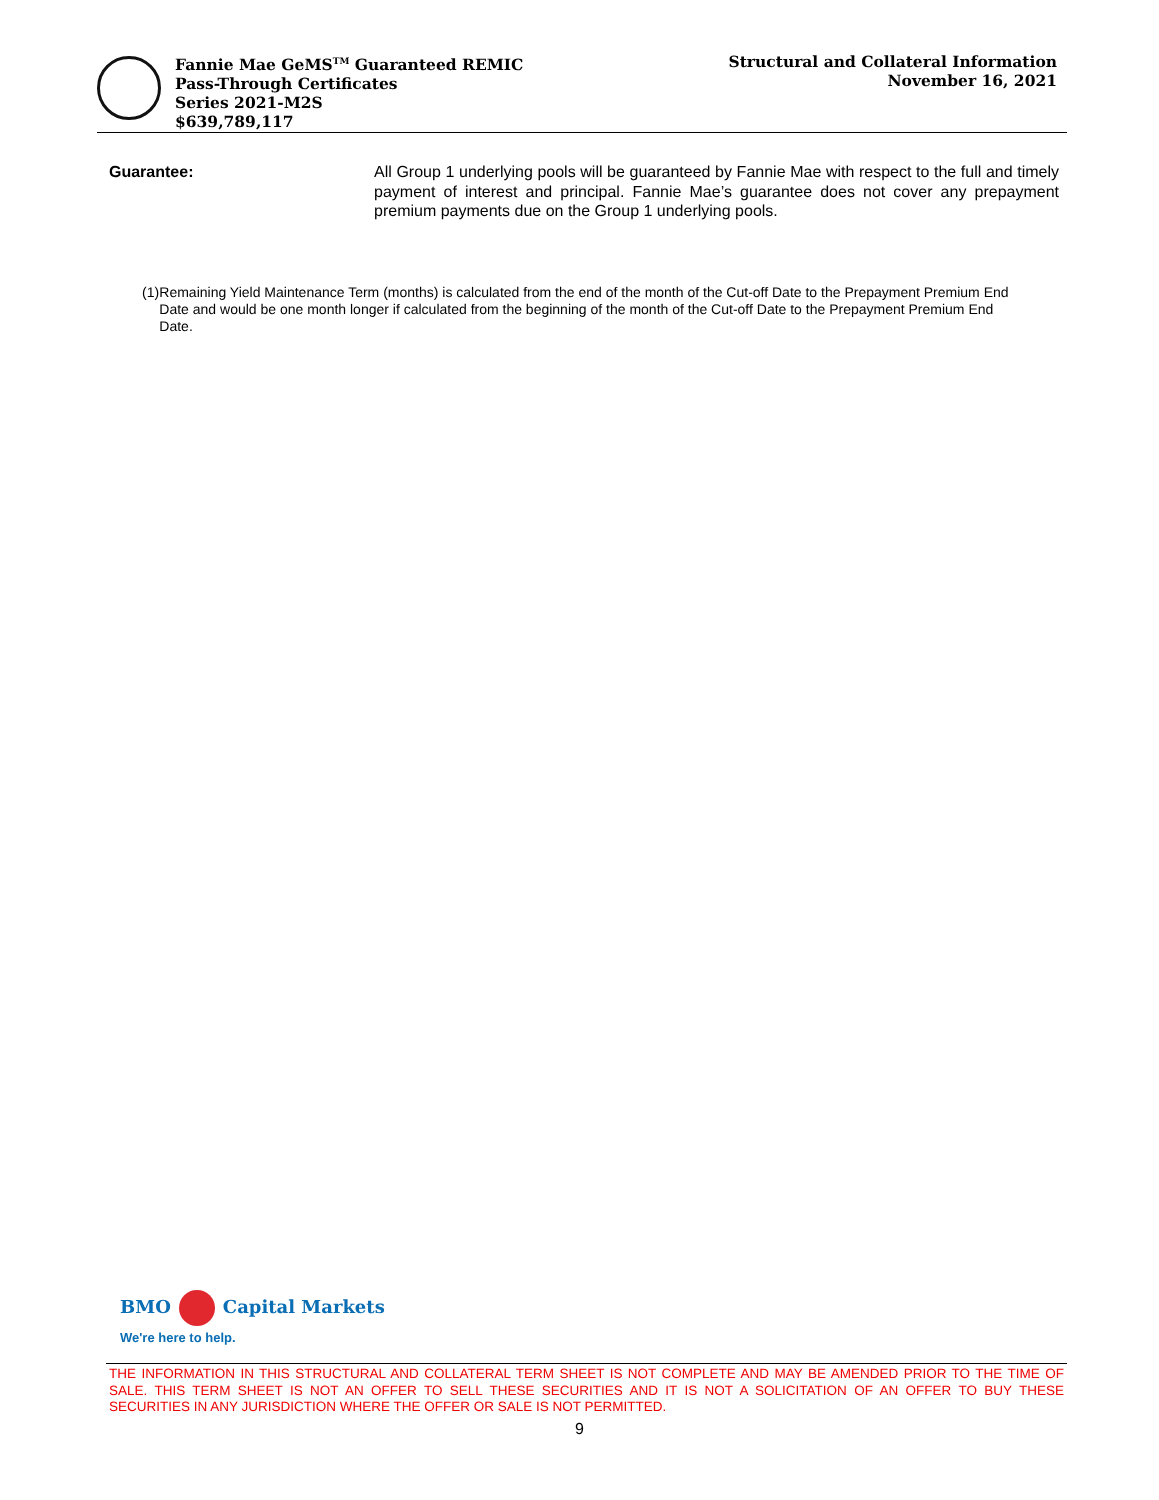Fannie Mae GeMS<sup>TM</sup> Guaranteed REMIC
Pass-Through Certificates
Series 2021-M2S
$639,789,117
Structural and Collateral Information
November 16, 2021
Guarantee: All Group 1 underlying pools will be guaranteed by Fannie Mae with respect to the full and timely payment of interest and principal. Fannie Mae’s guarantee does not cover any prepayment premium payments due on the Group 1 underlying pools.
(1) Remaining Yield Maintenance Term (months) is calculated from the end of the month of the Cut-off Date to the Prepayment Premium End Date and would be one month longer if calculated from the beginning of the month of the Cut-off Date to the Prepayment Premium End Date.
BMO Capital Markets
We're here to help.
THE INFORMATION IN THIS STRUCTURAL AND COLLATERAL TERM SHEET IS NOT COMPLETE AND MAY BE AMENDED PRIOR TO THE TIME OF SALE. THIS TERM SHEET IS NOT AN OFFER TO SELL THESE SECURITIES AND IT IS NOT A SOLICITATION OF AN OFFER TO BUY THESE SECURITIES IN ANY JURISDICTION WHERE THE OFFER OR SALE IS NOT PERMITTED.
9